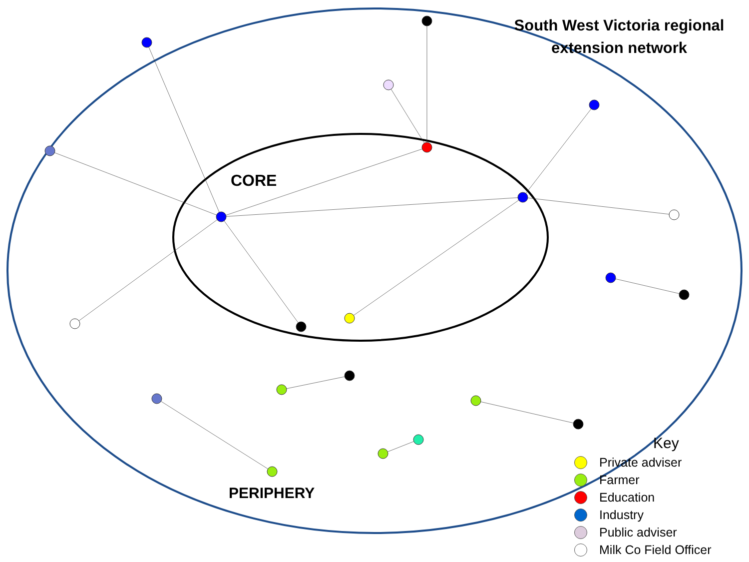South West Victoria regional extension network
CORE
PERIPHERY
Key
Private adviser
Farmer
Education
Industry
Public adviser
Milk Co Field Officer